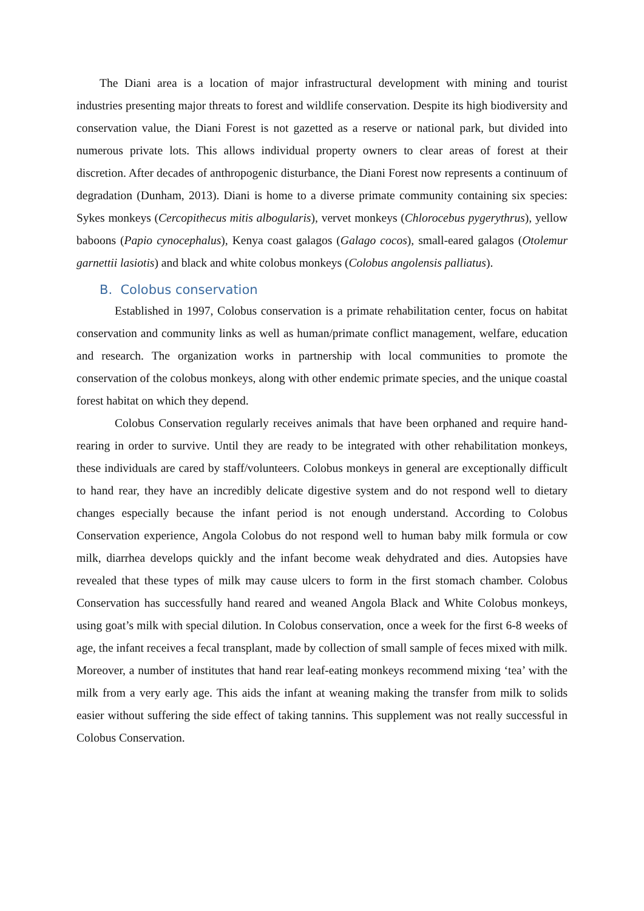The Diani area is a location of major infrastructural development with mining and tourist industries presenting major threats to forest and wildlife conservation. Despite its high biodiversity and conservation value, the Diani Forest is not gazetted as a reserve or national park, but divided into numerous private lots. This allows individual property owners to clear areas of forest at their discretion. After decades of anthropogenic disturbance, the Diani Forest now represents a continuum of degradation (Dunham, 2013). Diani is home to a diverse primate community containing six species: Sykes monkeys (Cercopithecus mitis albogularis), vervet monkeys (Chlorocebus pygerythrus), yellow baboons (Papio cynocephalus), Kenya coast galagos (Galago cocos), small-eared galagos (Otolemur garnettii lasiotis) and black and white colobus monkeys (Colobus angolensis palliatus).
B. Colobus conservation
Established in 1997, Colobus conservation is a primate rehabilitation center, focus on habitat conservation and community links as well as human/primate conflict management, welfare, education and research. The organization works in partnership with local communities to promote the conservation of the colobus monkeys, along with other endemic primate species, and the unique coastal forest habitat on which they depend.
Colobus Conservation regularly receives animals that have been orphaned and require hand-rearing in order to survive. Until they are ready to be integrated with other rehabilitation monkeys, these individuals are cared by staff/volunteers. Colobus monkeys in general are exceptionally difficult to hand rear, they have an incredibly delicate digestive system and do not respond well to dietary changes especially because the infant period is not enough understand. According to Colobus Conservation experience, Angola Colobus do not respond well to human baby milk formula or cow milk, diarrhea develops quickly and the infant become weak dehydrated and dies. Autopsies have revealed that these types of milk may cause ulcers to form in the first stomach chamber. Colobus Conservation has successfully hand reared and weaned Angola Black and White Colobus monkeys, using goat’s milk with special dilution. In Colobus conservation, once a week for the first 6-8 weeks of age, the infant receives a fecal transplant, made by collection of small sample of feces mixed with milk. Moreover, a number of institutes that hand rear leaf-eating monkeys recommend mixing ‘tea’ with the milk from a very early age. This aids the infant at weaning making the transfer from milk to solids easier without suffering the side effect of taking tannins. This supplement was not really successful in Colobus Conservation.